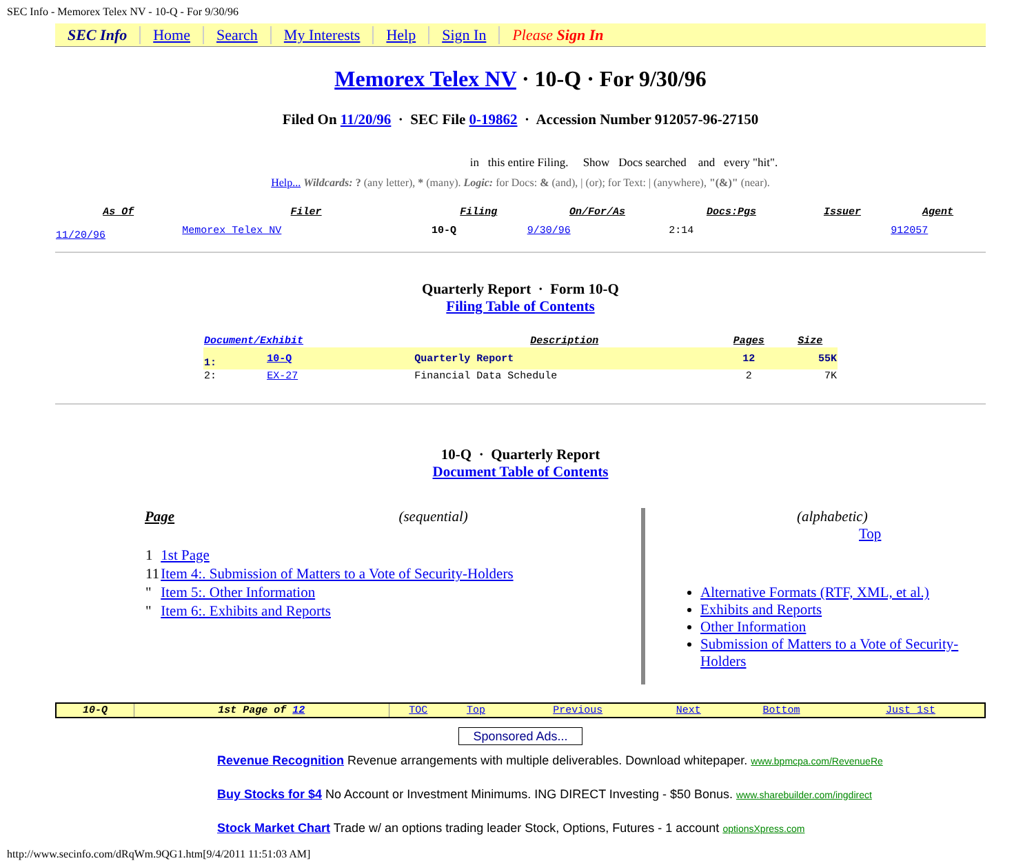SEC Info - Memorex Telex NV - 10-Q - For 9/30/96
SEC Info Home Search My Interests Help Sign In Please Sign In
Memorex Telex NV · 10-Q · For 9/30/96
Filed On 11/20/96 · SEC File 0-19862 · Accession Number 912057-96-27150
in this entire Filing. Show Docs searched and every "hit".
Help... Wildcards: ? (any letter), * (many). Logic: for Docs: & (and), | (or); for Text: | (anywhere), "(&)" (near).
| As Of | Filer | Filing | On/For/As | Docs:Pgs | Issuer | Agent |
| --- | --- | --- | --- | --- | --- | --- |
| 11/20/96 | Memorex Telex NV | 10-Q | 9/30/96 | 2:14 | | 912057 |
Quarterly Report · Form 10-Q
Filing Table of Contents
| Document/Exhibit | | Description | Pages | Size |
| --- | --- | --- | --- | --- |
| 1: | 10-Q | Quarterly Report | 12 | 55K |
| 2: | EX-27 | Financial Data Schedule | 2 | 7K |
10-Q · Quarterly Report
Document Table of Contents
Page (sequential)
| 1 | 1st Page |
| 11 | Item 4:. Submission of Matters to a Vote of Security-Holders |
| " | Item 5:. Other Information |
| " | Item 6:. Exhibits and Reports |
(alphabetic) Top
Alternative Formats (RTF, XML, et al.)
Exhibits and Reports
Other Information
Submission of Matters to a Vote of Security-Holders
| 10-Q | 1st Page of 12 | TOC | Top | Previous | Next | Bottom | Just 1st |
Sponsored Ads...
Revenue Recognition Revenue arrangements with multiple deliverables. Download whitepaper. www.bpmcpa.com/RevenueRe
Buy Stocks for $4 No Account or Investment Minimums. ING DIRECT Investing - $50 Bonus. www.sharebuilder.com/ingdirect
Stock Market Chart Trade w/ an options trading leader Stock, Options, Futures - 1 account optionsXpress.com
http://www.secinfo.com/dRqWm.9QG1.htm[9/4/2011 11:51:03 AM]